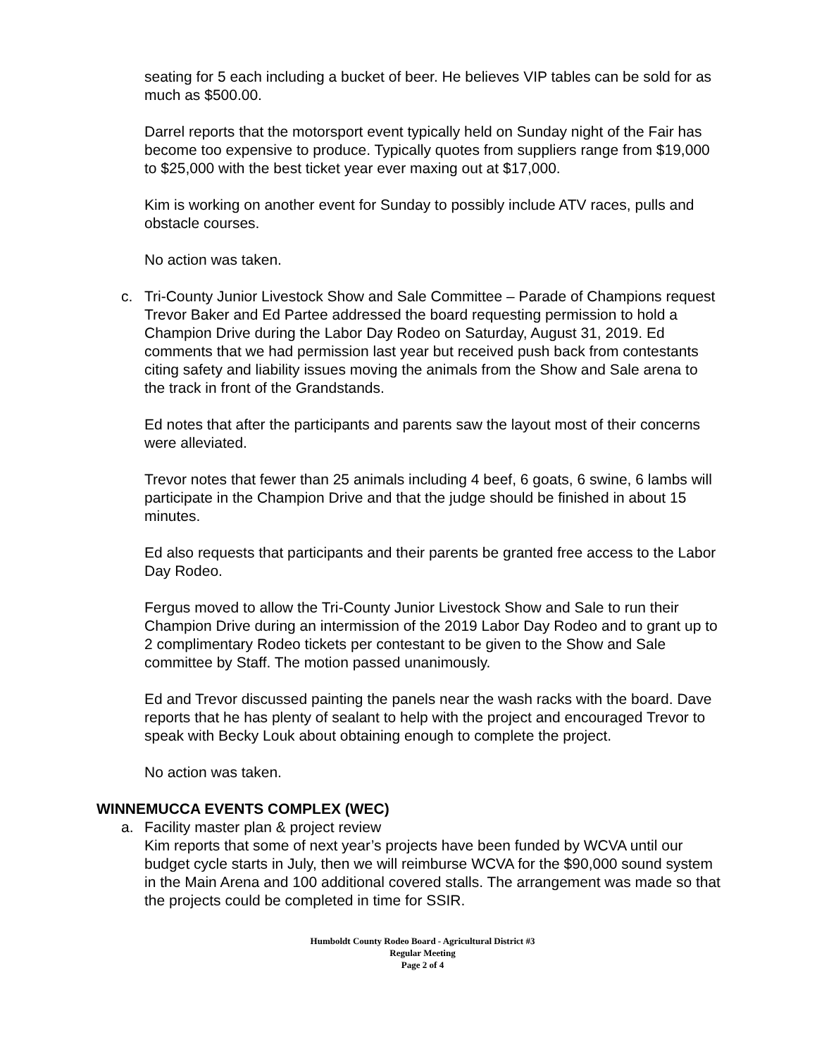seating for 5 each including a bucket of beer. He believes VIP tables can be sold for as much as $500.00.
Darrel reports that the motorsport event typically held on Sunday night of the Fair has become too expensive to produce. Typically quotes from suppliers range from $19,000 to $25,000 with the best ticket year ever maxing out at $17,000.
Kim is working on another event for Sunday to possibly include ATV races, pulls and obstacle courses.
No action was taken.
c. Tri-County Junior Livestock Show and Sale Committee – Parade of Champions request
Trevor Baker and Ed Partee addressed the board requesting permission to hold a Champion Drive during the Labor Day Rodeo on Saturday, August 31, 2019. Ed comments that we had permission last year but received push back from contestants citing safety and liability issues moving the animals from the Show and Sale arena to the track in front of the Grandstands.
Ed notes that after the participants and parents saw the layout most of their concerns were alleviated.
Trevor notes that fewer than 25 animals including 4 beef, 6 goats, 6 swine, 6 lambs will participate in the Champion Drive and that the judge should be finished in about 15 minutes.
Ed also requests that participants and their parents be granted free access to the Labor Day Rodeo.
Fergus moved to allow the Tri-County Junior Livestock Show and Sale to run their Champion Drive during an intermission of the 2019 Labor Day Rodeo and to grant up to 2 complimentary Rodeo tickets per contestant to be given to the Show and Sale committee by Staff. The motion passed unanimously.
Ed and Trevor discussed painting the panels near the wash racks with the board. Dave reports that he has plenty of sealant to help with the project and encouraged Trevor to speak with Becky Louk about obtaining enough to complete the project.
No action was taken.
WINNEMUCCA EVENTS COMPLEX (WEC)
a. Facility master plan & project review
Kim reports that some of next year’s projects have been funded by WCVA until our budget cycle starts in July, then we will reimburse WCVA for the $90,000 sound system in the Main Arena and 100 additional covered stalls. The arrangement was made so that the projects could be completed in time for SSIR.
Humboldt County Rodeo Board - Agricultural District #3
Regular Meeting
Page 2 of 4